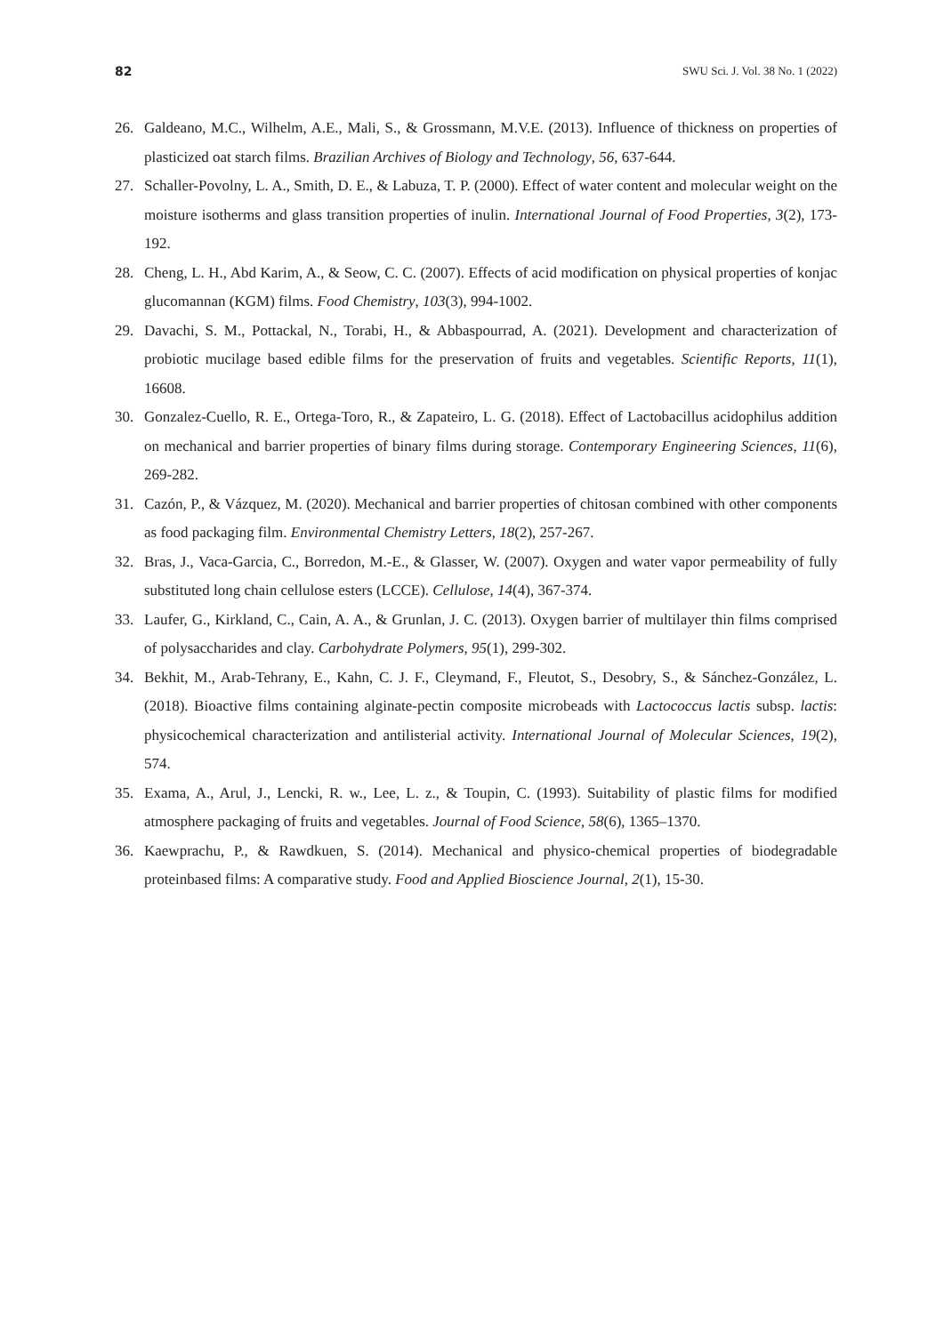82 SWU Sci. J. Vol. 38 No. 1 (2022)
26. Galdeano, M.C., Wilhelm, A.E., Mali, S., & Grossmann, M.V.E. (2013). Influence of thickness on properties of plasticized oat starch films. Brazilian Archives of Biology and Technology, 56, 637-644.
27. Schaller-Povolny, L. A., Smith, D. E., & Labuza, T. P. (2000). Effect of water content and molecular weight on the moisture isotherms and glass transition properties of inulin. International Journal of Food Properties, 3(2), 173-192.
28. Cheng, L. H., Abd Karim, A., & Seow, C. C. (2007). Effects of acid modification on physical properties of konjac glucomannan (KGM) films. Food Chemistry, 103(3), 994-1002.
29. Davachi, S. M., Pottackal, N., Torabi, H., & Abbaspourrad, A. (2021). Development and characterization of probiotic mucilage based edible films for the preservation of fruits and vegetables. Scientific Reports, 11(1), 16608.
30. Gonzalez-Cuello, R. E., Ortega-Toro, R., & Zapateiro, L. G. (2018). Effect of Lactobacillus acidophilus addition on mechanical and barrier properties of binary films during storage. Contemporary Engineering Sciences, 11(6), 269-282.
31. Cazón, P., & Vázquez, M. (2020). Mechanical and barrier properties of chitosan combined with other components as food packaging film. Environmental Chemistry Letters, 18(2), 257-267.
32. Bras, J., Vaca-Garcia, C., Borredon, M.-E., & Glasser, W. (2007). Oxygen and water vapor permeability of fully substituted long chain cellulose esters (LCCE). Cellulose, 14(4), 367-374.
33. Laufer, G., Kirkland, C., Cain, A. A., & Grunlan, J. C. (2013). Oxygen barrier of multilayer thin films comprised of polysaccharides and clay. Carbohydrate Polymers, 95(1), 299-302.
34. Bekhit, M., Arab-Tehrany, E., Kahn, C. J. F., Cleymand, F., Fleutot, S., Desobry, S., & Sánchez-González, L. (2018). Bioactive films containing alginate-pectin composite microbeads with Lactococcus lactis subsp. lactis: physicochemical characterization and antilisterial activity. International Journal of Molecular Sciences, 19(2), 574.
35. Exama, A., Arul, J., Lencki, R. w., Lee, L. z., & Toupin, C. (1993). Suitability of plastic films for modified atmosphere packaging of fruits and vegetables. Journal of Food Science, 58(6), 1365–1370.
36. Kaewprachu, P., & Rawdkuen, S. (2014). Mechanical and physico-chemical properties of biodegradable proteinbased films: A comparative study. Food and Applied Bioscience Journal, 2(1), 15-30.